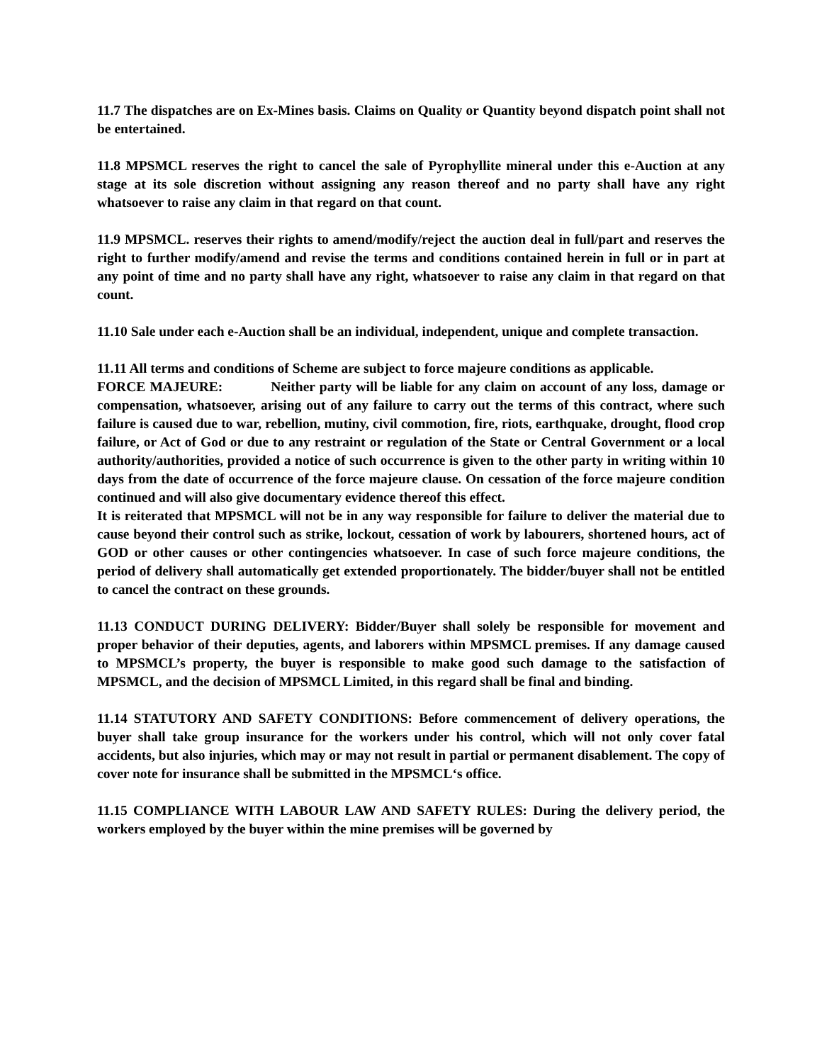11.7 The dispatches are on Ex-Mines basis. Claims on Quality or Quantity beyond dispatch point shall not be entertained.
11.8 MPSMCL reserves the right to cancel the sale of Pyrophyllite mineral under this e-Auction at any stage at its sole discretion without assigning any reason thereof and no party shall have any right whatsoever to raise any claim in that regard on that count.
11.9 MPSMCL. reserves their rights to amend/modify/reject the auction deal in full/part and reserves the right to further modify/amend and revise the terms and conditions contained herein in full or in part at any point of time and no party shall have any right, whatsoever to raise any claim in that regard on that count.
11.10 Sale under each e-Auction shall be an individual, independent, unique and complete transaction.
11.11 All terms and conditions of Scheme are subject to force majeure conditions as applicable.
FORCE MAJEURE: Neither party will be liable for any claim on account of any loss, damage or compensation, whatsoever, arising out of any failure to carry out the terms of this contract, where such failure is caused due to war, rebellion, mutiny, civil commotion, fire, riots, earthquake, drought, flood crop failure, or Act of God or due to any restraint or regulation of the State or Central Government or a local authority/authorities, provided a notice of such occurrence is given to the other party in writing within 10 days from the date of occurrence of the force majeure clause. On cessation of the force majeure condition continued and will also give documentary evidence thereof this effect.
It is reiterated that MPSMCL will not be in any way responsible for failure to deliver the material due to cause beyond their control such as strike, lockout, cessation of work by labourers, shortened hours, act of GOD or other causes or other contingencies whatsoever. In case of such force majeure conditions, the period of delivery shall automatically get extended proportionately. The bidder/buyer shall not be entitled to cancel the contract on these grounds.
11.13 CONDUCT DURING DELIVERY: Bidder/Buyer shall solely be responsible for movement and proper behavior of their deputies, agents, and laborers within MPSMCL premises. If any damage caused to MPSMCL’s property, the buyer is responsible to make good such damage to the satisfaction of MPSMCL, and the decision of MPSMCL Limited, in this regard shall be final and binding.
11.14 STATUTORY AND SAFETY CONDITIONS: Before commencement of delivery operations, the buyer shall take group insurance for the workers under his control, which will not only cover fatal accidents, but also injuries, which may or may not result in partial or permanent disablement. The copy of cover note for insurance shall be submitted in the MPSMCL‘s office.
11.15 COMPLIANCE WITH LABOUR LAW AND SAFETY RULES: During the delivery period, the workers employed by the buyer within the mine premises will be governed by